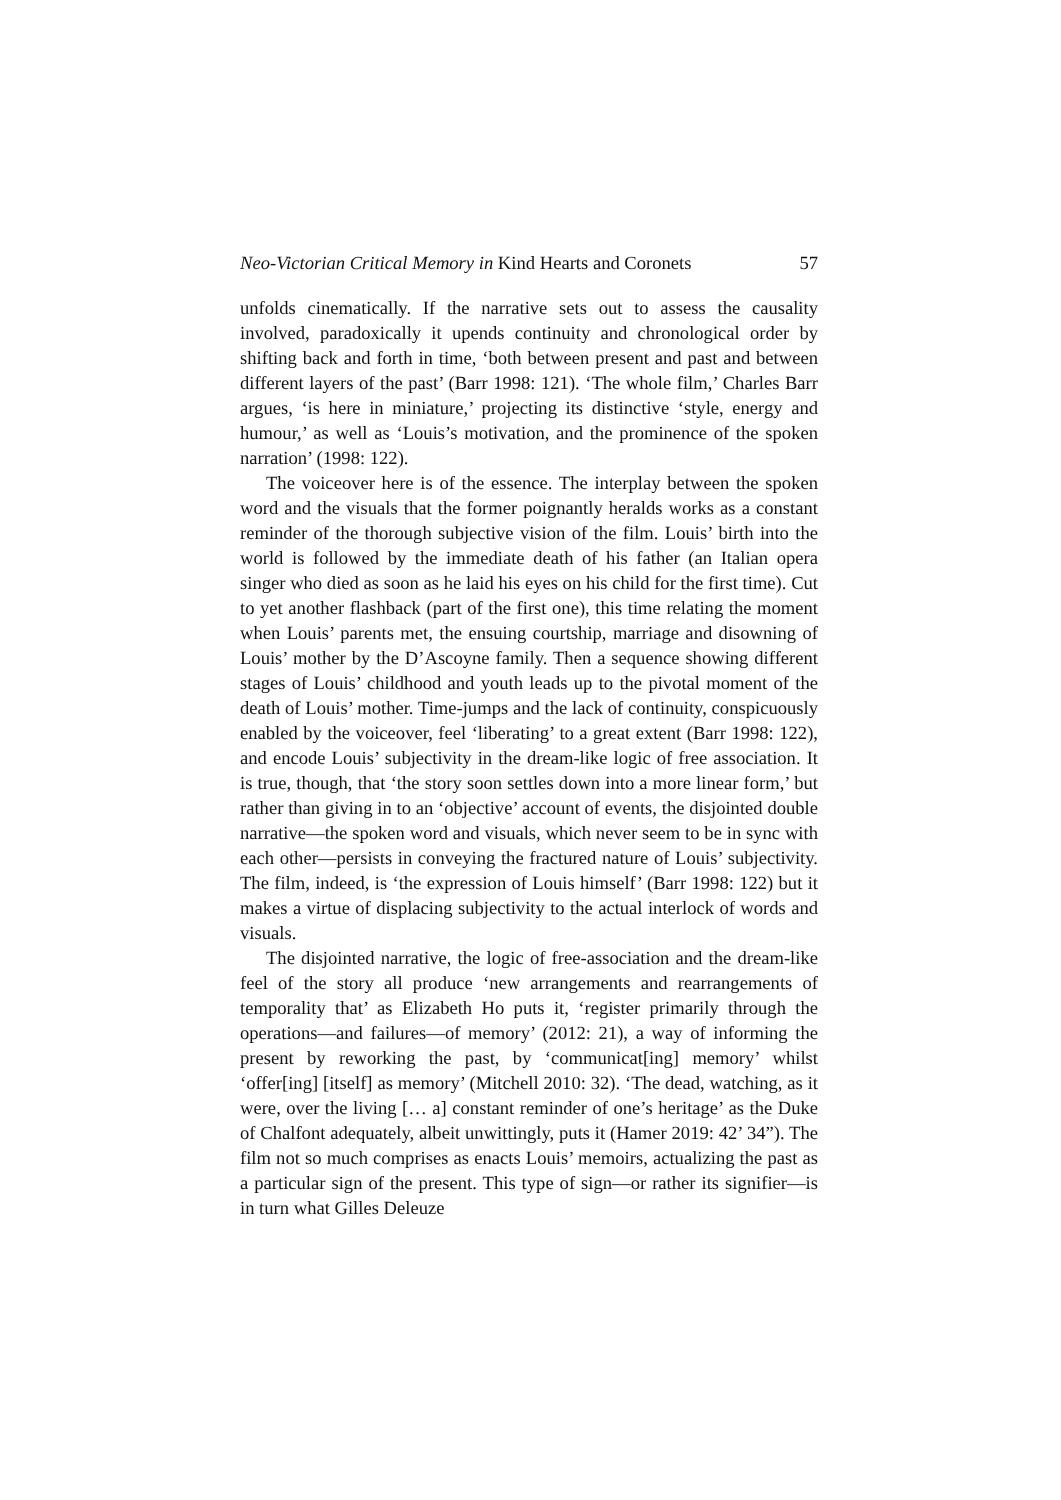Neo-Victorian Critical Memory in Kind Hearts and Coronets 57
unfolds cinematically. If the narrative sets out to assess the causality involved, paradoxically it upends continuity and chronological order by shifting back and forth in time, ‘both between present and past and between different layers of the past’ (Barr 1998: 121). ‘The whole film,’ Charles Barr argues, ‘is here in miniature,’ projecting its distinctive ‘style, energy and humour,’ as well as ‘Louis’s motivation, and the prominence of the spoken narration’ (1998: 122).
The voiceover here is of the essence. The interplay between the spoken word and the visuals that the former poignantly heralds works as a constant reminder of the thorough subjective vision of the film. Louis’ birth into the world is followed by the immediate death of his father (an Italian opera singer who died as soon as he laid his eyes on his child for the first time). Cut to yet another flashback (part of the first one), this time relating the moment when Louis’ parents met, the ensuing courtship, marriage and disowning of Louis’ mother by the D’Ascoyne family. Then a sequence showing different stages of Louis’ childhood and youth leads up to the pivotal moment of the death of Louis’ mother. Time-jumps and the lack of continuity, conspicuously enabled by the voiceover, feel ‘liberating’ to a great extent (Barr 1998: 122), and encode Louis’ subjectivity in the dream-like logic of free association. It is true, though, that ‘the story soon settles down into a more linear form,’ but rather than giving in to an ‘objective’ account of events, the disjointed double narrative—the spoken word and visuals, which never seem to be in sync with each other—persists in conveying the fractured nature of Louis’ subjectivity. The film, indeed, is ‘the expression of Louis himself’ (Barr 1998: 122) but it makes a virtue of displacing subjectivity to the actual interlock of words and visuals.
The disjointed narrative, the logic of free-association and the dream-like feel of the story all produce ‘new arrangements and rearrangements of temporality that’ as Elizabeth Ho puts it, ‘register primarily through the operations—and failures—of memory’ (2012: 21), a way of informing the present by reworking the past, by ‘communicat[ing] memory’ whilst ‘offer[ing] [itself] as memory’ (Mitchell 2010: 32). ‘The dead, watching, as it were, over the living [… a] constant reminder of one’s heritage’ as the Duke of Chalfont adequately, albeit unwittingly, puts it (Hamer 2019: 42’ 34”). The film not so much comprises as enacts Louis’ memoirs, actualizing the past as a particular sign of the present. This type of sign—or rather its signifier—is in turn what Gilles Deleuze